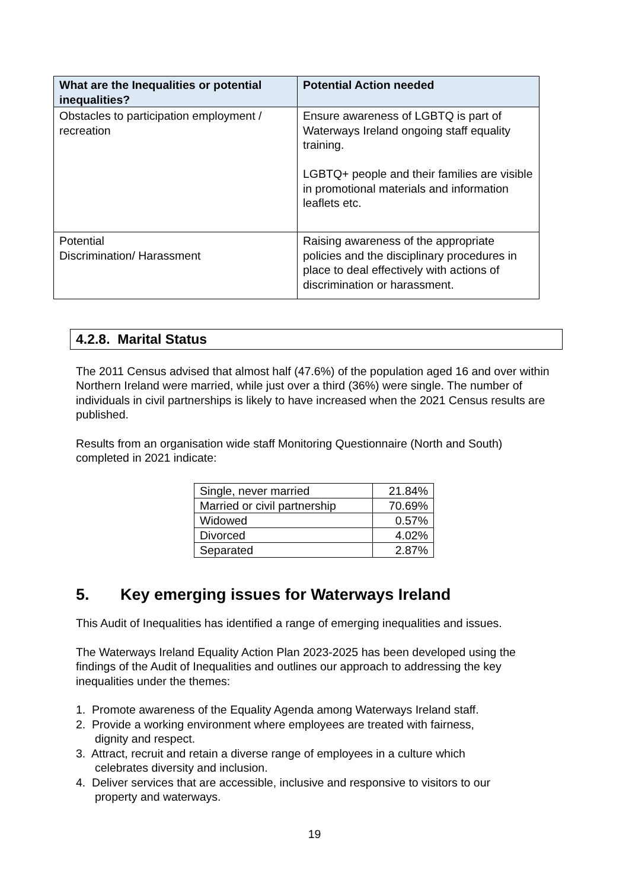| What are the Inequalities or potential inequalities? | Potential Action needed |
| --- | --- |
| Obstacles to participation employment / recreation | Ensure awareness of LGBTQ is part of Waterways Ireland ongoing staff equality training. LGBTQ+ people and their families are visible in promotional materials and information leaflets etc. |
| Potential Discrimination/ Harassment | Raising awareness of the appropriate policies and the disciplinary procedures in place to deal effectively with actions of discrimination or harassment. |
4.2.8. Marital Status
The 2011 Census advised that almost half (47.6%) of the population aged 16 and over within Northern Ireland were married, while just over a third (36%) were single. The number of individuals in civil partnerships is likely to have increased when the 2021 Census results are published.
Results from an organisation wide staff Monitoring Questionnaire (North and South) completed in 2021 indicate:
| Single, never married | 21.84% |
| Married or civil partnership | 70.69% |
| Widowed | 0.57% |
| Divorced | 4.02% |
| Separated | 2.87% |
5. Key emerging issues for Waterways Ireland
This Audit of Inequalities has identified a range of emerging inequalities and issues.
The Waterways Ireland Equality Action Plan 2023-2025 has been developed using the findings of the Audit of Inequalities and outlines our approach to addressing the key inequalities under the themes:
1. Promote awareness of the Equality Agenda among Waterways Ireland staff.
2. Provide a working environment where employees are treated with fairness,
dignity and respect.
3. Attract, recruit and retain a diverse range of employees in a culture which
celebrates diversity and inclusion.
4. Deliver services that are accessible, inclusive and responsive to visitors to our
property and waterways.
19